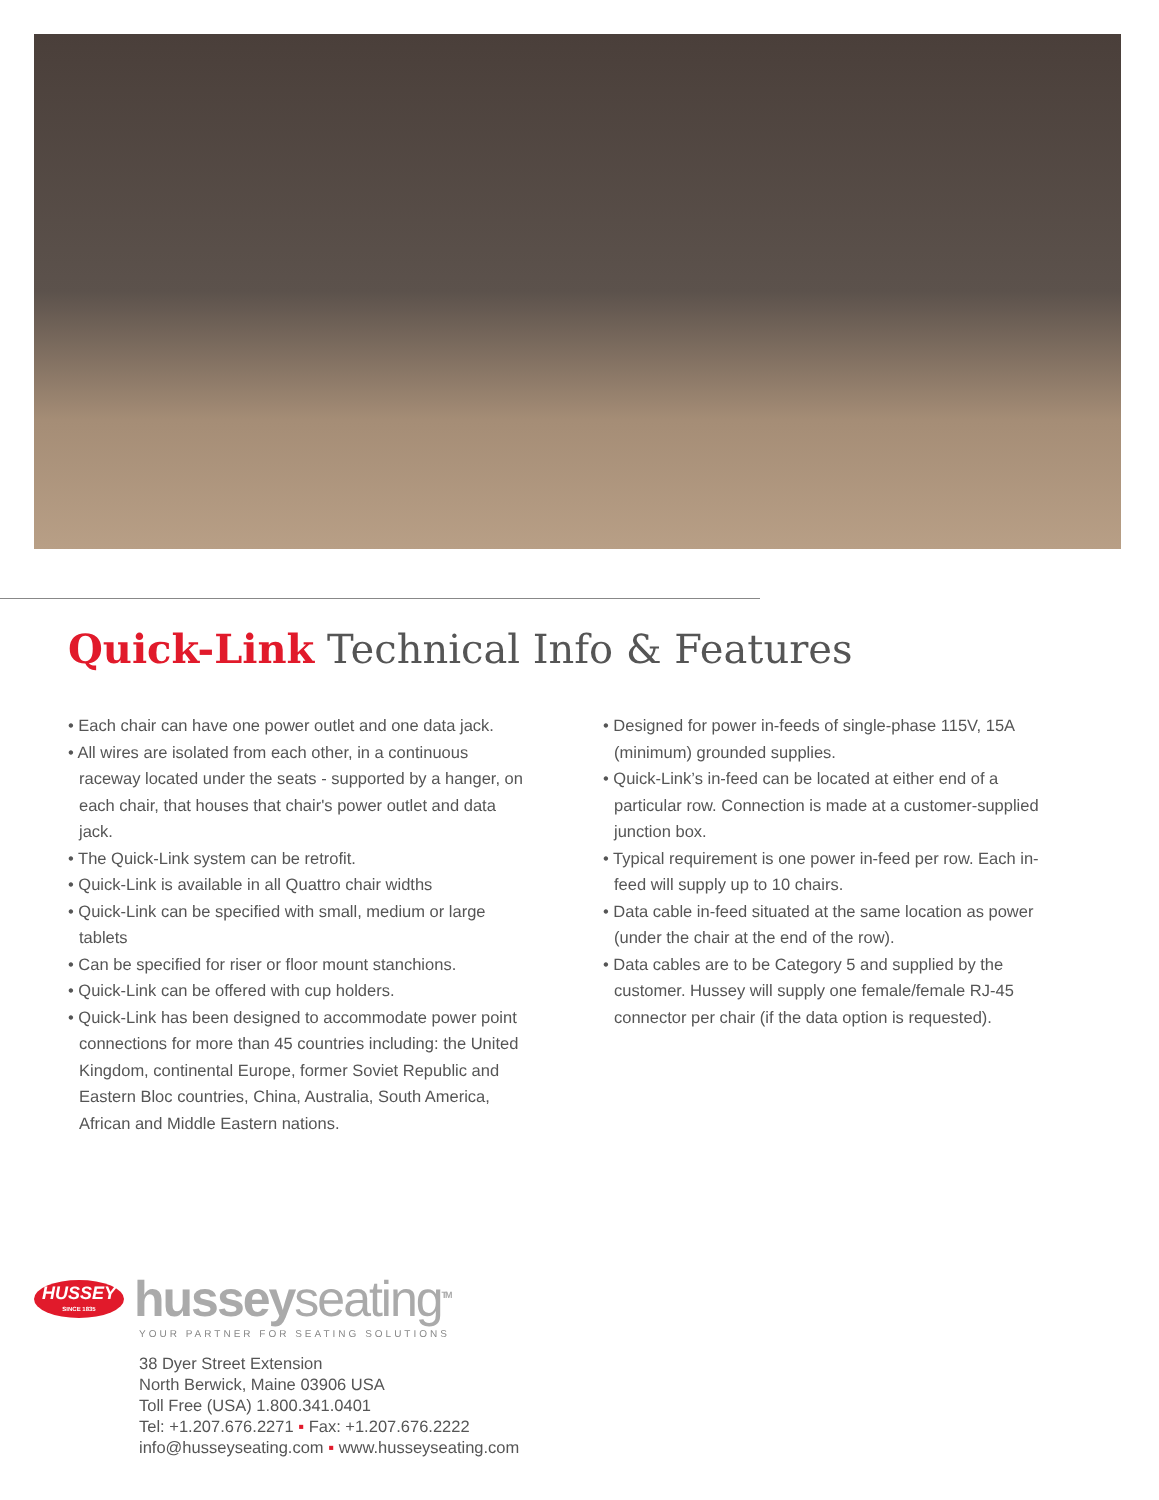Quick-Link Technical Info & Features
• Each chair can have one power outlet and one data jack.
• All wires are isolated from each other, in a continuous raceway located under the seats - supported by a hanger, on each chair, that houses that chair's power outlet and data jack.
• The Quick-Link system can be retrofit.
• Quick-Link is available in all Quattro chair widths
• Quick-Link can be specified with small, medium or large tablets
• Can be specified for riser or floor mount stanchions.
• Quick-Link can be offered with cup holders.
• Quick-Link has been designed to accommodate power point connections for more than 45 countries including: the United Kingdom, continental Europe, former Soviet Republic and Eastern Bloc countries, China, Australia, South America, African and Middle Eastern nations.
• Designed for power in-feeds of single-phase 115V, 15A (minimum) grounded supplies.
• Quick-Link’s in-feed can be located at either end of a particular row. Connection is made at a customer-supplied junction box.
• Typical requirement is one power in-feed per row. Each in-feed will supply up to 10 chairs.
• Data cable in-feed situated at the same location as power (under the chair at the end of the row).
• Data cables are to be Category 5 and supplied by the customer. Hussey will supply one female/female RJ-45 connector per chair (if the data option is requested).
HUSSEY
SINCE 1835
husseyseating<sup>TM</sup>
YOUR PARTNER FOR SEATING SOLUTIONS
38 Dyer Street Extension
North Berwick, Maine 03906 USA
Toll Free (USA) 1.800.341.0401
Tel: +1.207.676.2271 ▪ Fax: +1.207.676.2222
info@husseyseating.com ▪ www.husseyseating.com